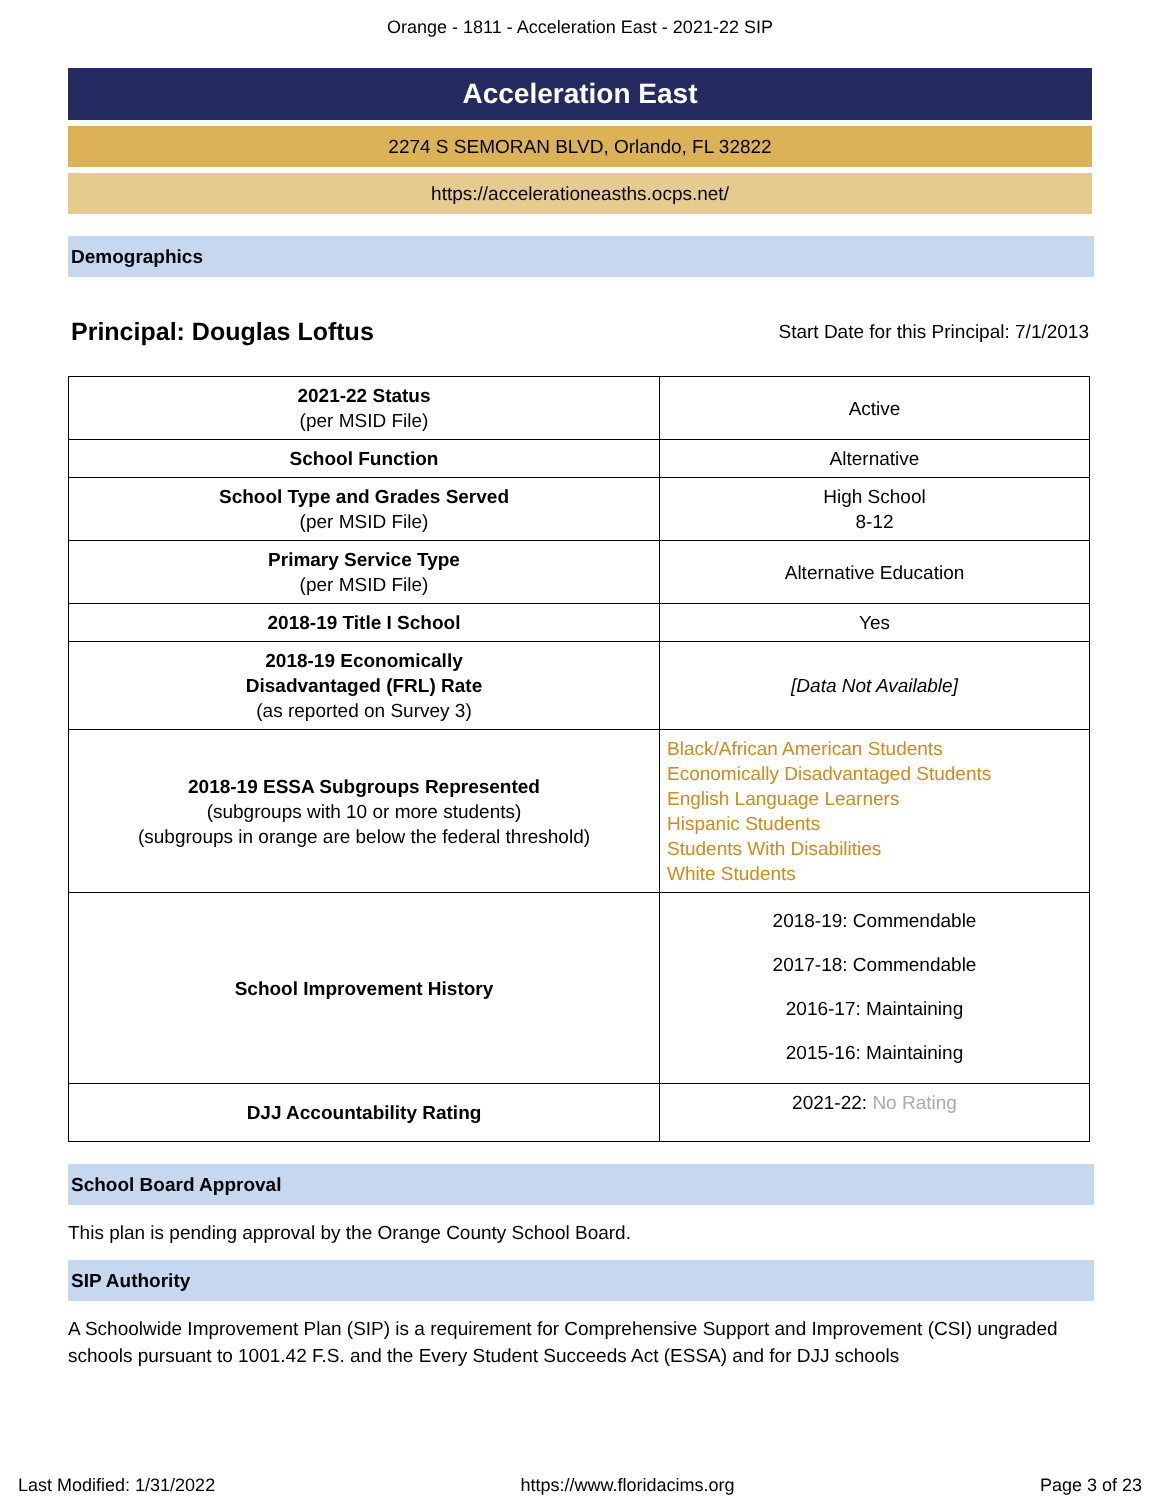Orange - 1811 - Acceleration East - 2021-22 SIP
Acceleration East
2274 S SEMORAN BLVD, Orlando, FL 32822
https://accelerationeasths.ocps.net/
Demographics
Principal: Douglas Loftus Start Date for this Principal: 7/1/2013
| 2021-22 Status (per MSID File) | Active |
| School Function | Alternative |
| School Type and Grades Served (per MSID File) | High School 8-12 |
| Primary Service Type (per MSID File) | Alternative Education |
| 2018-19 Title I School | Yes |
| 2018-19 Economically Disadvantaged (FRL) Rate (as reported on Survey 3) | [Data Not Available] |
| 2018-19 ESSA Subgroups Represented (subgroups with 10 or more students) (subgroups in orange are below the federal threshold) | Black/African American Students Economically Disadvantaged Students English Language Learners Hispanic Students Students With Disabilities White Students |
| School Improvement History | 2018-19: Commendable 2017-18: Commendable 2016-17: Maintaining 2015-16: Maintaining |
| DJJ Accountability Rating | 2021-22: No Rating |
School Board Approval
This plan is pending approval by the Orange County School Board.
SIP Authority
A Schoolwide Improvement Plan (SIP) is a requirement for Comprehensive Support and Improvement (CSI) ungraded schools pursuant to 1001.42 F.S. and the Every Student Succeeds Act (ESSA) and for DJJ schools
Last Modified: 1/31/2022 https://www.floridacims.org Page 3 of 23